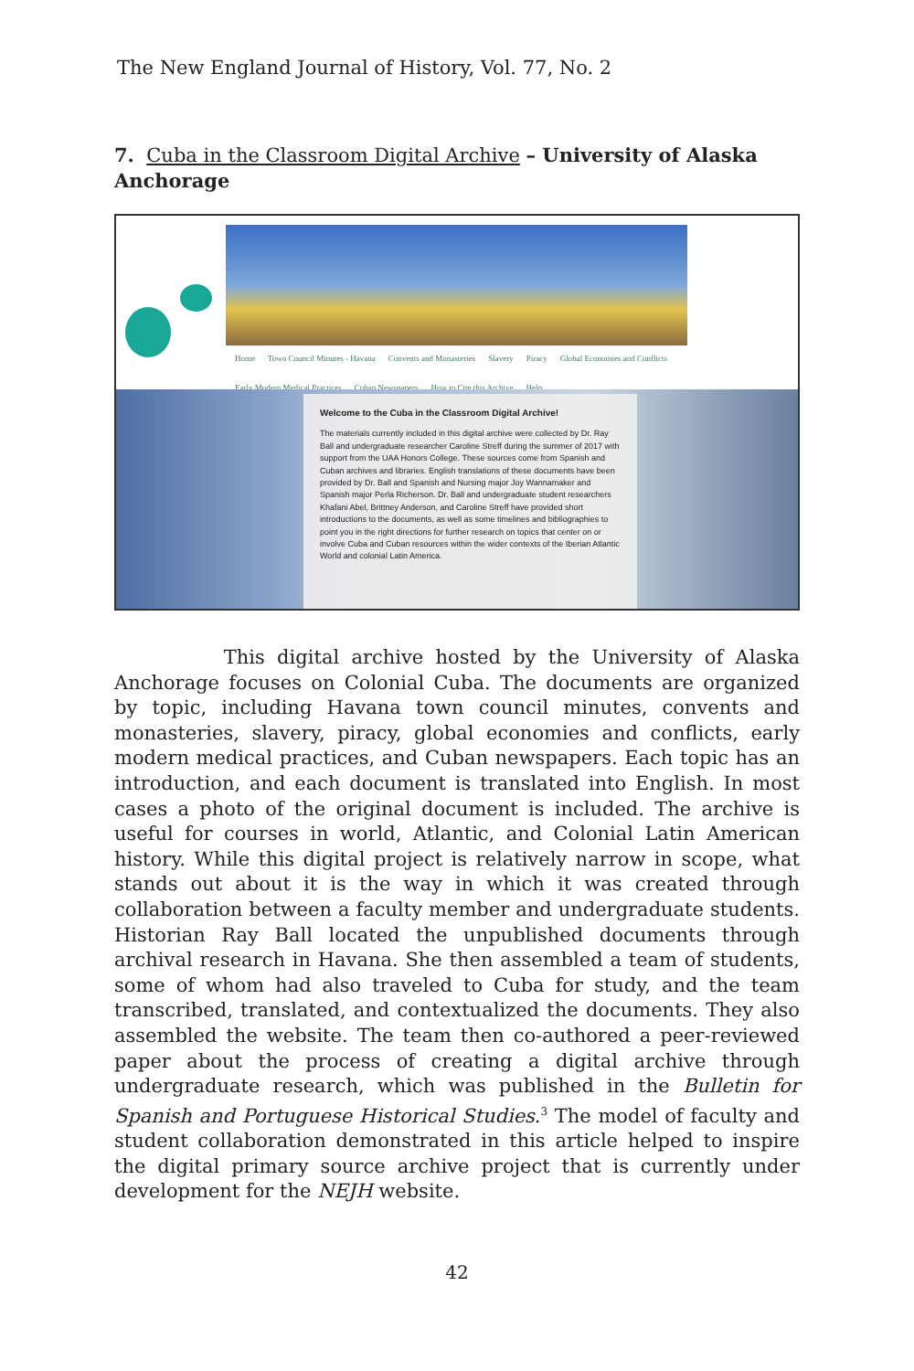The New England Journal of History, Vol. 77, No. 2
7. Cuba in the Classroom Digital Archive – University of Alaska Anchorage
Home Town Council Minutes - Havana Convents and Monasteries Slavery Piracy Global Economies and Conflicts
Early Modern Medical Practices Cuban Newspapers How to Cite this Archive Help
Welcome to the Cuba in the Classroom Digital Archive!
The materials currently included in this digital archive were collected by Dr. Ray Ball and undergraduate researcher Caroline Streff during the summer of 2017 with support from the UAA Honors College. These sources come from Spanish and Cuban archives and libraries. English translations of these documents have been provided by Dr. Ball and Spanish and Nursing major Joy Wannamaker and Spanish major Perla Richerson. Dr. Ball and undergraduate student researchers Khafani Abel, Brittney Anderson, and Caroline Streff have provided short introductions to the documents, as well as some timelines and bibliographies to point you in the right directions for further research on topics that center on or involve Cuba and Cuban resources within the wider contexts of the Iberian Atlantic World and colonial Latin America.
This digital archive hosted by the University of Alaska Anchorage focuses on Colonial Cuba. The documents are organized by topic, including Havana town council minutes, convents and monasteries, slavery, piracy, global economies and conflicts, early modern medical practices, and Cuban newspapers. Each topic has an introduction, and each document is translated into English. In most cases a photo of the original document is included. The archive is useful for courses in world, Atlantic, and Colonial Latin American history. While this digital project is relatively narrow in scope, what stands out about it is the way in which it was created through collaboration between a faculty member and undergraduate students. Historian Ray Ball located the unpublished documents through archival research in Havana. She then assembled a team of students, some of whom had also traveled to Cuba for study, and the team transcribed, translated, and contextualized the documents. They also assembled the website. The team then co-authored a peer-reviewed paper about the process of creating a digital archive through undergraduate research, which was published in the Bulletin for Spanish and Portuguese Historical Studies.<sup>3</sup> The model of faculty and student collaboration demonstrated in this article helped to inspire the digital primary source archive project that is currently under development for the NEJH website.
42